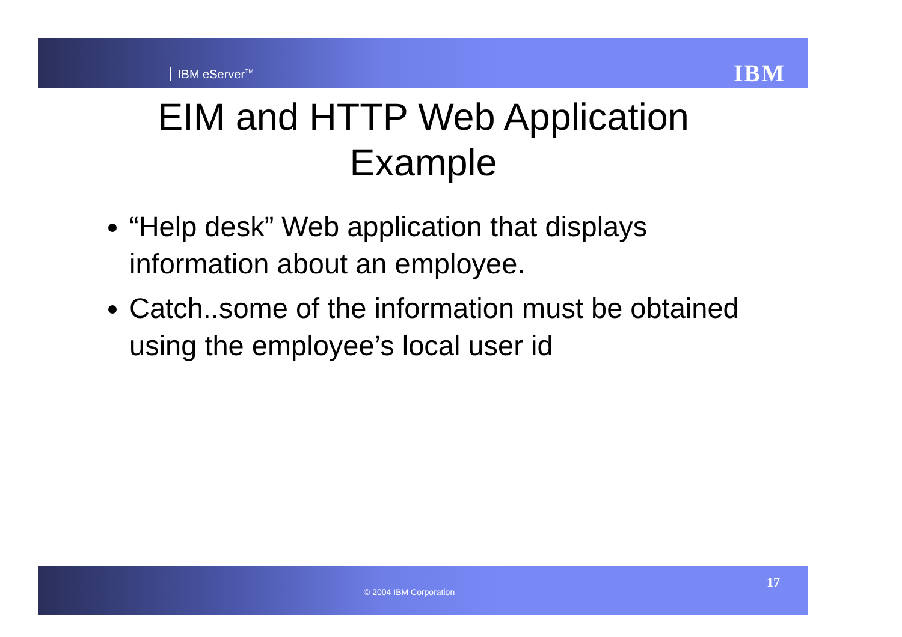IBM eServer<sup>TM</sup> IBM
EIM and HTTP Web Application
Example
“Help desk” Web application that displays information about an employee.
Catch..some of the information must be obtained using the employee’s local user id
© 2004 IBM Corporation
17